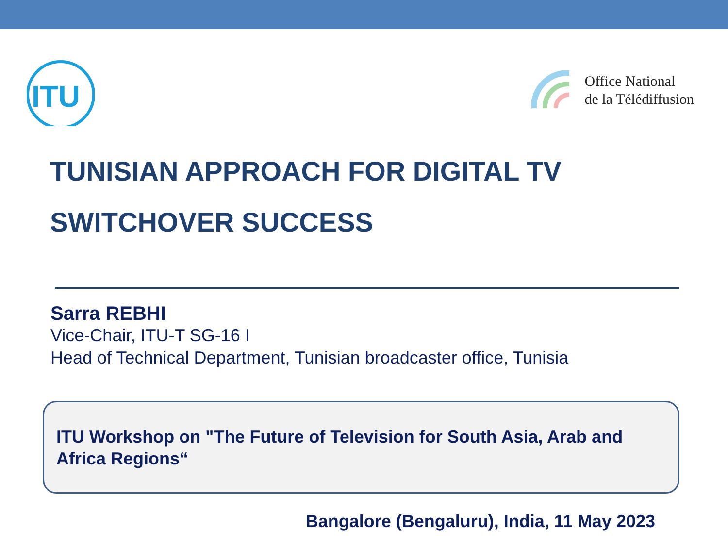ITU
Office National
de la Télédiffusion
TUNISIAN APPROACH FOR DIGITAL TV
SWITCHOVER SUCCESS
Sarra REBHI
Vice-Chair, ITU-T SG-16 I
Head of Technical Department, Tunisian broadcaster office, Tunisia
ITU Workshop on "The Future of Television for South Asia, Arab and Africa Regions“
Bangalore (Bengaluru), India, 11 May 2023